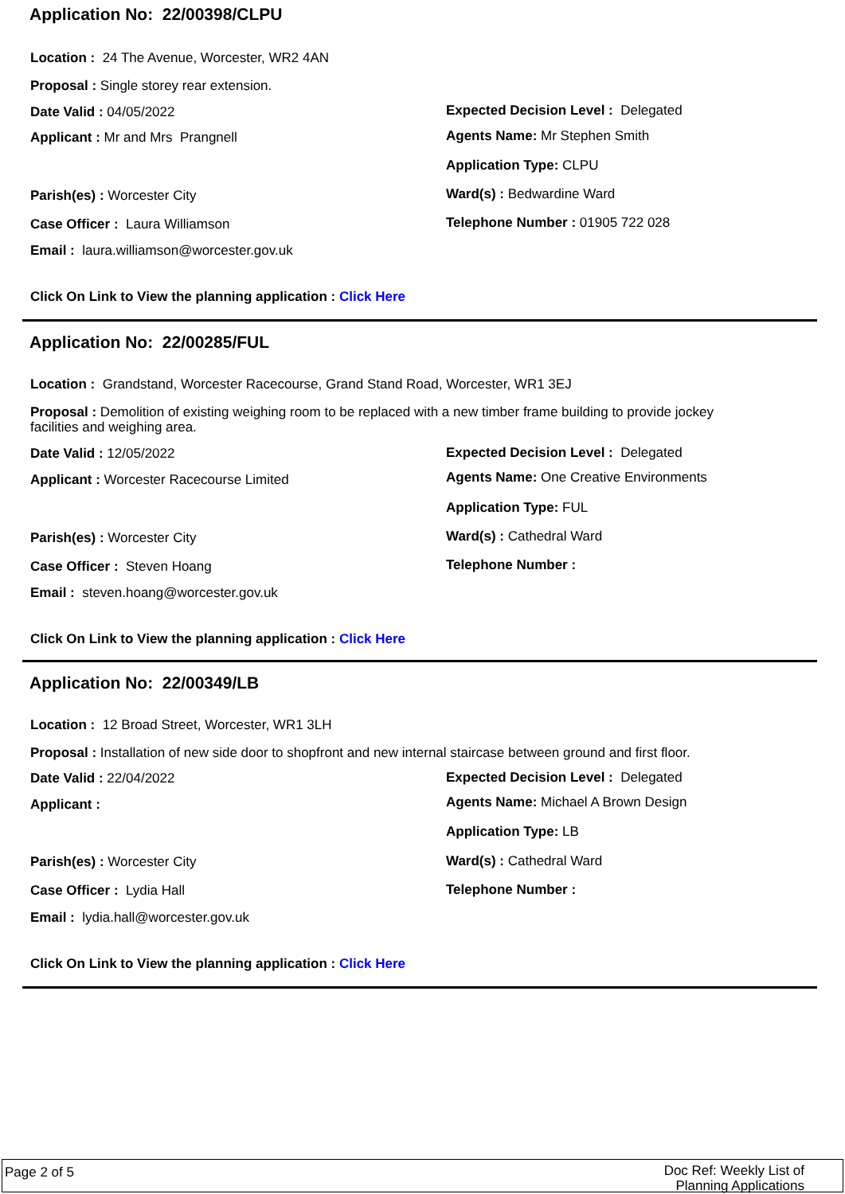Application No: 22/00398/CLPU
Location : 24 The Avenue, Worcester, WR2 4AN
Proposal : Single storey rear extension.
Date Valid : 04/05/2022
Expected Decision Level : Delegated
Applicant : Mr and Mrs Prangnell
Agents Name: Mr Stephen Smith
Application Type: CLPU
Parish(es) : Worcester City Ward(s) : Bedwardine Ward
Case Officer : Laura Williamson
Telephone Number : 01905 722 028
Email : laura.williamson@worcester.gov.uk
Click On Link to View the planning application : Click Here
Application No: 22/00285/FUL
Location : Grandstand, Worcester Racecourse, Grand Stand Road, Worcester, WR1 3EJ
Proposal : Demolition of existing weighing room to be replaced with a new timber frame building to provide jockey facilities and weighing area.
Date Valid : 12/05/2022
Expected Decision Level : Delegated
Applicant : Worcester Racecourse Limited
Agents Name: One Creative Environments
Application Type: FUL
Parish(es) : Worcester City Ward(s) : Cathedral Ward
Case Officer : Steven Hoang Telephone Number :
Email : steven.hoang@worcester.gov.uk
Click On Link to View the planning application : Click Here
Application No: 22/00349/LB
Location : 12 Broad Street, Worcester, WR1 3LH
Proposal : Installation of new side door to shopfront and new internal staircase between ground and first floor.
Date Valid : 22/04/2022
Expected Decision Level : Delegated
Applicant :
Agents Name: Michael A Brown Design
Application Type: LB
Parish(es) : Worcester City Ward(s) : Cathedral Ward
Case Officer : Lydia Hall Telephone Number :
Email : lydia.hall@worcester.gov.uk
Click On Link to View the planning application : Click Here
Page 2 of 5
Doc Ref: Weekly List of
Planning Applications